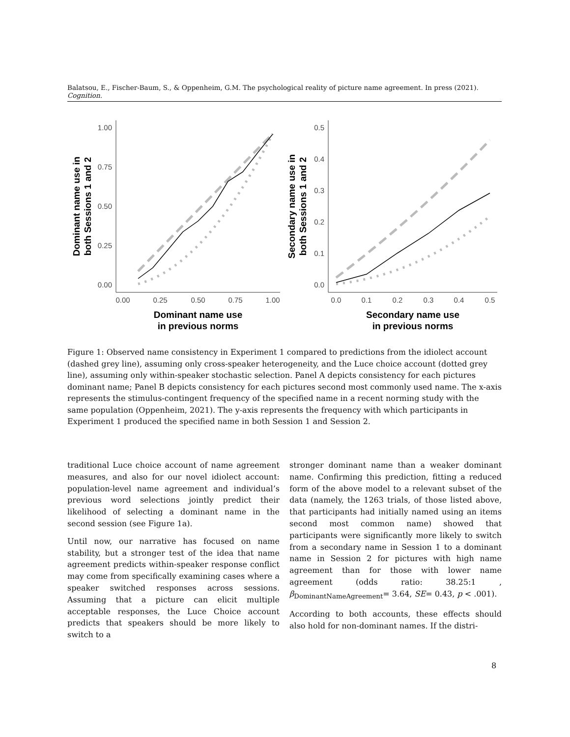Balatsou, E., Fischer-Baum, S., & Oppenheim, G.M. The psychological reality of picture name agreement. In press (2021). Cognition.
1.00
0.75
0.50
0.25
0.00
0.00
0.25
0.50
0.75
1.00
Dominant name use
in previous norms
Dominant name use in
both Sessions 1 and 2
0.5
0.4
0.3
0.2
0.1
0.0
0.0
0.1
0.2
0.3
0.4
0.5
Secondary name use
in previous norms
Secondary name use in
both Sessions 1 and 2
Figure 1: Observed name consistency in Experiment 1 compared to predictions from the idiolect account (dashed grey line), assuming only cross-speaker heterogeneity, and the Luce choice account (dotted grey line), assuming only within-speaker stochastic selection. Panel A depicts consistency for each pictures dominant name; Panel B depicts consistency for each pictures second most commonly used name. The x-axis represents the stimulus-contingent frequency of the specified name in a recent norming study with the same population (Oppenheim, 2021). The y-axis represents the frequency with which participants in Experiment 1 produced the specified name in both Session 1 and Session 2.
traditional Luce choice account of name agreement measures, and also for our novel idiolect account: population-level name agreement and individual’s previous word selections jointly predict their likelihood of selecting a dominant name in the second session (see Figure 1a).
Until now, our narrative has focused on name stability, but a stronger test of the idea that name agreement predicts within-speaker response conflict may come from specifically examining cases where a speaker switched responses across sessions. Assuming that a picture can elicit multiple acceptable responses, the Luce Choice account predicts that speakers should be more likely to switch to a
stronger dominant name than a weaker dominant name. Confirming this prediction, fitting a reduced form of the above model to a relevant subset of the data (namely, the 1263 trials, of those listed above, that participants had initially named using an items second most common name) showed that participants were significantly more likely to switch from a secondary name in Session 1 to a dominant name in Session 2 for pictures with high name agreement than for those with lower name agreement (odds ratio: 38.25:1 , β<sub>DominantNameAgreement</sub>= 3.64, SE= 0.43, p < .001).
According to both accounts, these effects should also hold for non-dominant names. If the distri-
8